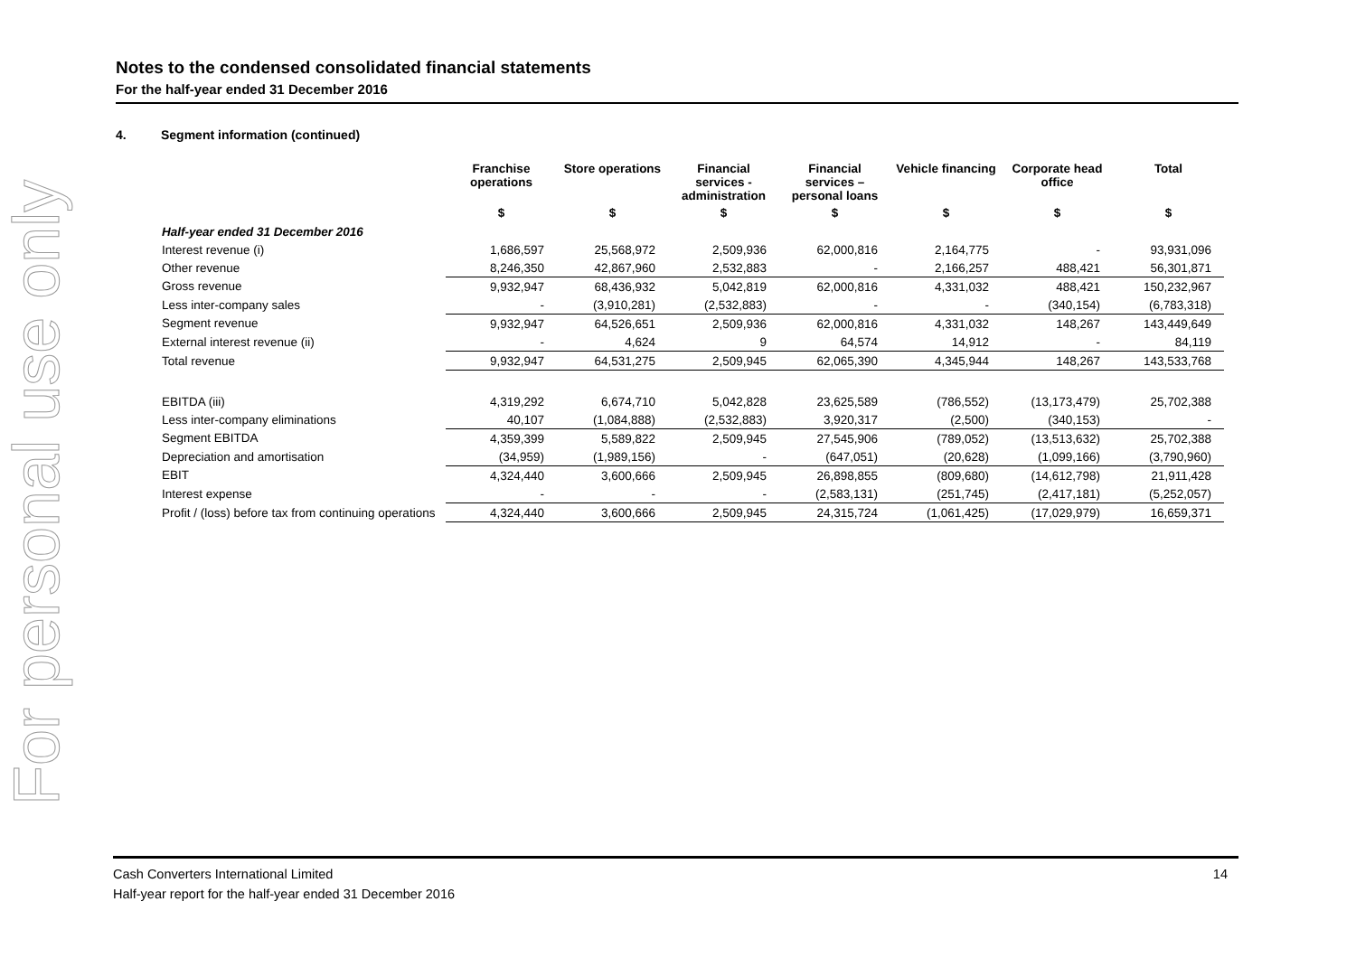For personal use only
Notes to the condensed consolidated financial statements
For the half-year ended 31 December 2016
4. Segment information (continued)
| | Franchise operations | Store operations | Financial services - administration | Financial services – personal loans | Vehicle financing | Corporate head office | Total |
| | $ | $ | $ | $ | $ | $ | $ |
| Half-year ended 31 December 2016 | | | | | | | |
| Interest revenue (i) | 1,686,597 | 25,568,972 | 2,509,936 | 62,000,816 | 2,164,775 | - | 93,931,096 |
| Other revenue | 8,246,350 | 42,867,960 | 2,532,883 | - | 2,166,257 | 488,421 | 56,301,871 |
| Gross revenue | 9,932,947 | 68,436,932 | 5,042,819 | 62,000,816 | 4,331,032 | 488,421 | 150,232,967 |
| Less inter-company sales | - | (3,910,281) | (2,532,883) | - | - | (340,154) | (6,783,318) |
| Segment revenue | 9,932,947 | 64,526,651 | 2,509,936 | 62,000,816 | 4,331,032 | 148,267 | 143,449,649 |
| External interest revenue (ii) | - | 4,624 | 9 | 64,574 | 14,912 | - | 84,119 |
| Total revenue | 9,932,947 | 64,531,275 | 2,509,945 | 62,065,390 | 4,345,944 | 148,267 | 143,533,768 |
| EBITDA (iii) | 4,319,292 | 6,674,710 | 5,042,828 | 23,625,589 | (786,552) | (13,173,479) | 25,702,388 |
| Less inter-company eliminations | 40,107 | (1,084,888) | (2,532,883) | 3,920,317 | (2,500) | (340,153) | - |
| Segment EBITDA | 4,359,399 | 5,589,822 | 2,509,945 | 27,545,906 | (789,052) | (13,513,632) | 25,702,388 |
| Depreciation and amortisation | (34,959) | (1,989,156) | - | (647,051) | (20,628) | (1,099,166) | (3,790,960) |
| EBIT | 4,324,440 | 3,600,666 | 2,509,945 | 26,898,855 | (809,680) | (14,612,798) | 21,911,428 |
| Interest expense | - | - | - | (2,583,131) | (251,745) | (2,417,181) | (5,252,057) |
| Profit / (loss) before tax from continuing operations | 4,324,440 | 3,600,666 | 2,509,945 | 24,315,724 | (1,061,425) | (17,029,979) | 16,659,371 |
14 Cash Converters International Limited
Half-year report for the half-year ended 31 December 2016